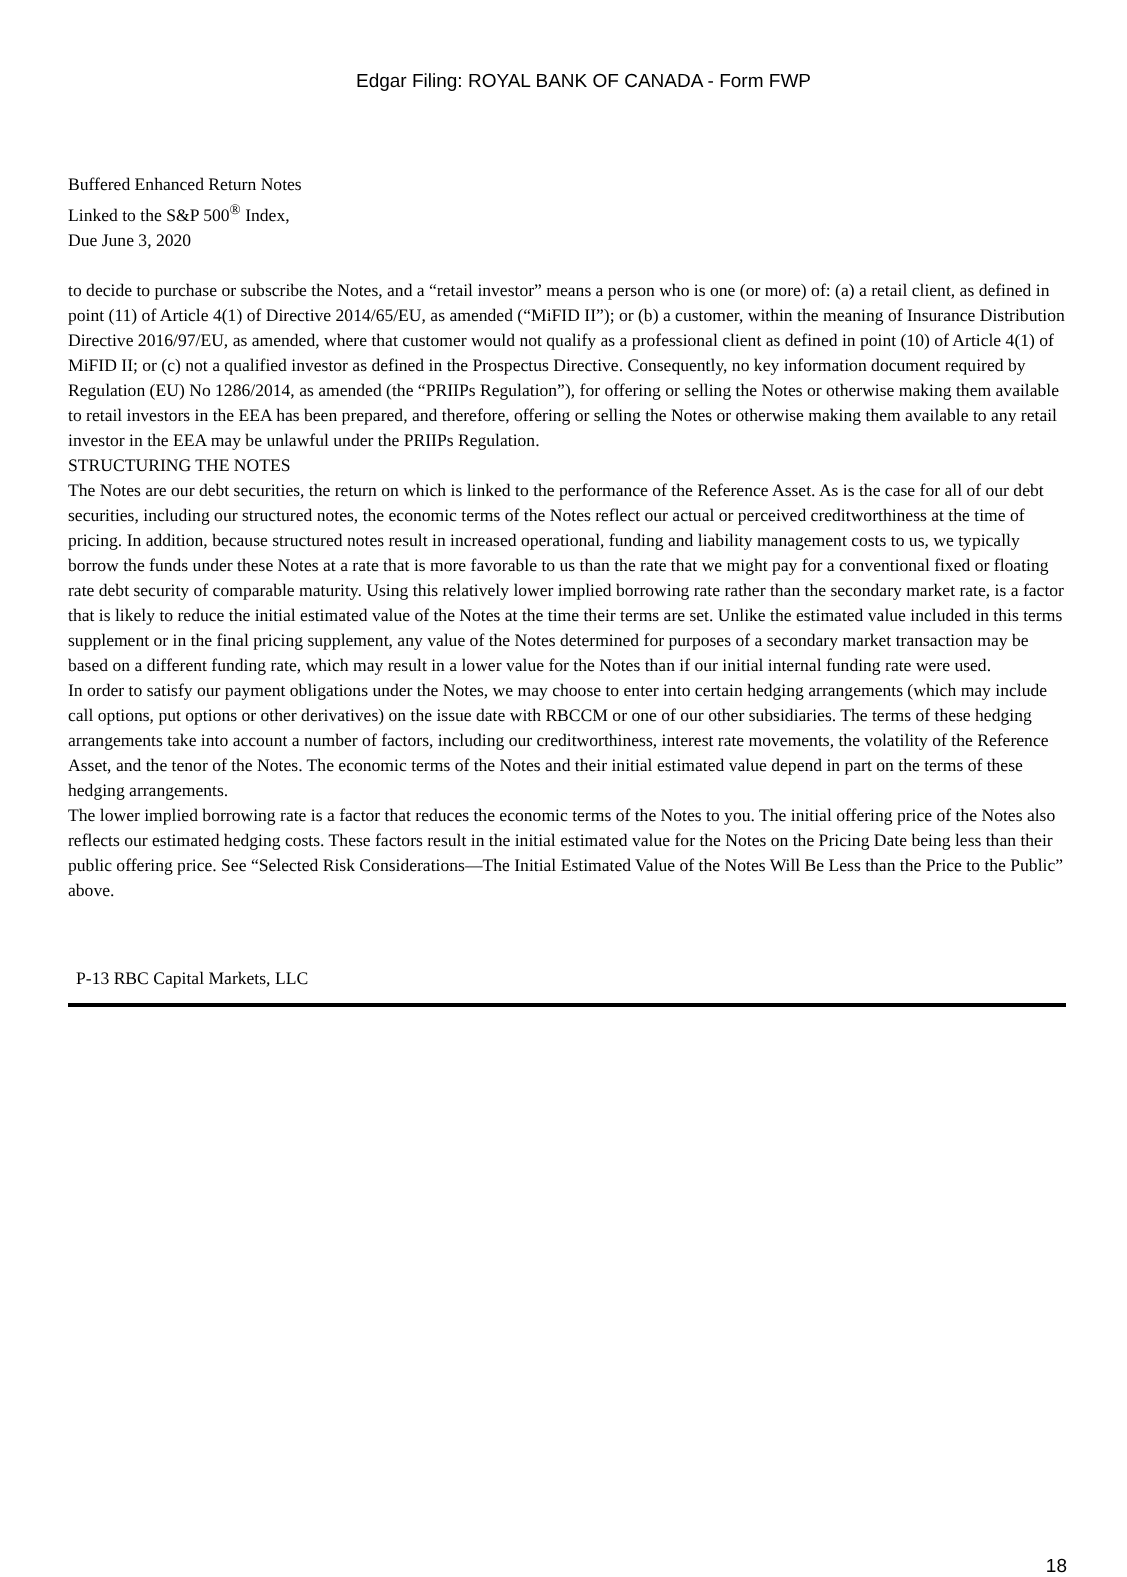Edgar Filing: ROYAL BANK OF CANADA - Form FWP
Buffered Enhanced Return Notes
Linked to the S&P 500<sup>®</sup> Index,
Due June 3, 2020
to decide to purchase or subscribe the Notes, and a “retail investor” means a person who is one (or more) of: (a) a retail client, as defined in point (11) of Article 4(1) of Directive 2014/65/EU, as amended (“MiFID II”); or (b) a customer, within the meaning of Insurance Distribution Directive 2016/97/EU, as amended, where that customer would not qualify as a professional client as defined in point (10) of Article 4(1) of MiFID II; or (c) not a qualified investor as defined in the Prospectus Directive. Consequently, no key information document required by Regulation (EU) No 1286/2014, as amended (the “PRIIPs Regulation”), for offering or selling the Notes or otherwise making them available to retail investors in the EEA has been prepared, and therefore, offering or selling the Notes or otherwise making them available to any retail investor in the EEA may be unlawful under the PRIIPs Regulation.
STRUCTURING THE NOTES
The Notes are our debt securities, the return on which is linked to the performance of the Reference Asset. As is the case for all of our debt securities, including our structured notes, the economic terms of the Notes reflect our actual or perceived creditworthiness at the time of pricing. In addition, because structured notes result in increased operational, funding and liability management costs to us, we typically borrow the funds under these Notes at a rate that is more favorable to us than the rate that we might pay for a conventional fixed or floating rate debt security of comparable maturity. Using this relatively lower implied borrowing rate rather than the secondary market rate, is a factor that is likely to reduce the initial estimated value of the Notes at the time their terms are set. Unlike the estimated value included in this terms supplement or in the final pricing supplement, any value of the Notes determined for purposes of a secondary market transaction may be based on a different funding rate, which may result in a lower value for the Notes than if our initial internal funding rate were used.
In order to satisfy our payment obligations under the Notes, we may choose to enter into certain hedging arrangements (which may include call options, put options or other derivatives) on the issue date with RBCCM or one of our other subsidiaries. The terms of these hedging arrangements take into account a number of factors, including our creditworthiness, interest rate movements, the volatility of the Reference Asset, and the tenor of the Notes. The economic terms of the Notes and their initial estimated value depend in part on the terms of these hedging arrangements.
The lower implied borrowing rate is a factor that reduces the economic terms of the Notes to you. The initial offering price of the Notes also reflects our estimated hedging costs. These factors result in the initial estimated value for the Notes on the Pricing Date being less than their public offering price. See “Selected Risk Considerations—The Initial Estimated Value of the Notes Will Be Less than the Price to the Public” above.
P-13 RBC Capital Markets, LLC
18